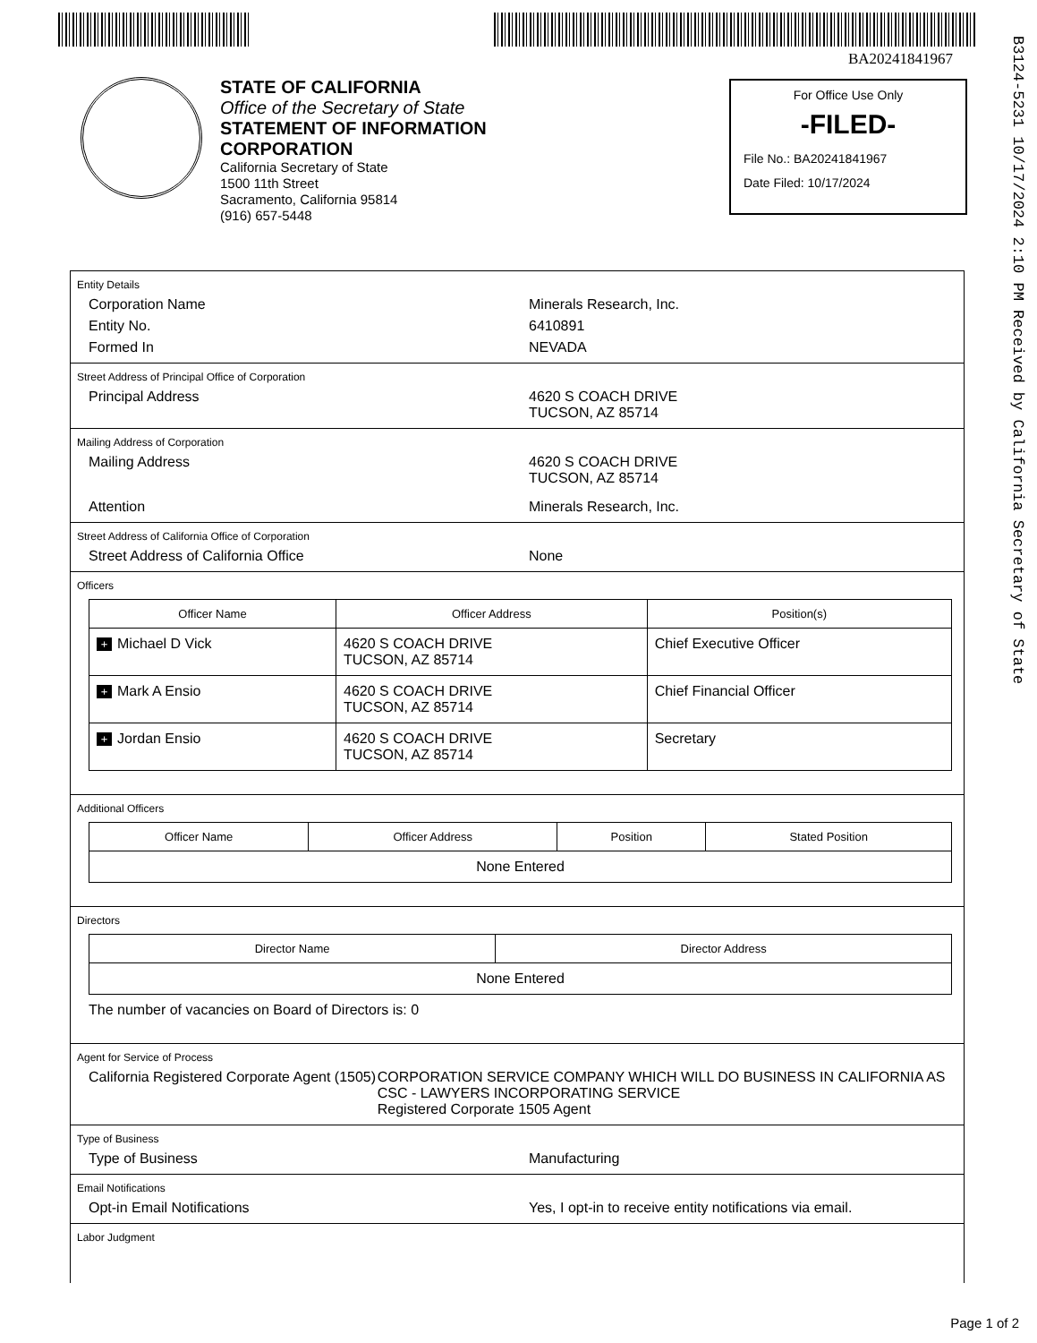BA20241841967
B3124-5231 10/17/2024 2:10 PM Received by California Secretary of State
STATE OF CALIFORNIA
Office of the Secretary of State
STATEMENT OF INFORMATION
CORPORATION
California Secretary of State
1500 11th Street
Sacramento, California 95814
(916) 657-5448
For Office Use Only
-FILED-
File No.: BA20241841967
Date Filed: 10/17/2024
Entity Details
Corporation Name Minerals Research, Inc.
Entity No. 6410891
Formed In NEVADA
Street Address of Principal Office of Corporation
Principal Address 4620 S COACH DRIVE
TUCSON, AZ 85714
Mailing Address of Corporation
Mailing Address 4620 S COACH DRIVE
TUCSON, AZ 85714
Attention Minerals Research, Inc.
Street Address of California Office of Corporation
Street Address of California Office None
Officers
| Officer Name | Officer Address | Position(s) |
| --- | --- | --- |
| + Michael D Vick | 4620 S COACH DRIVE TUCSON, AZ 85714 | Chief Executive Officer |
| + Mark A Ensio | 4620 S COACH DRIVE TUCSON, AZ 85714 | Chief Financial Officer |
| + Jordan Ensio | 4620 S COACH DRIVE TUCSON, AZ 85714 | Secretary |
Additional Officers
| Officer Name | Officer Address | Position | Stated Position |
| --- | --- | --- | --- |
| None Entered | | | |
Directors
| Director Name | Director Address |
| --- | --- |
| None Entered | |
The number of vacancies on Board of Directors is: 0
Agent for Service of Process
California Registered Corporate Agent (1505) CORPORATION SERVICE COMPANY WHICH WILL DO BUSINESS IN CALIFORNIA AS CSC - LAWYERS INCORPORATING SERVICE
Registered Corporate 1505 Agent
Type of Business
Type of Business Manufacturing
Email Notifications
Opt-in Email Notifications Yes, I opt-in to receive entity notifications via email.
Labor Judgment
Page 1 of 2